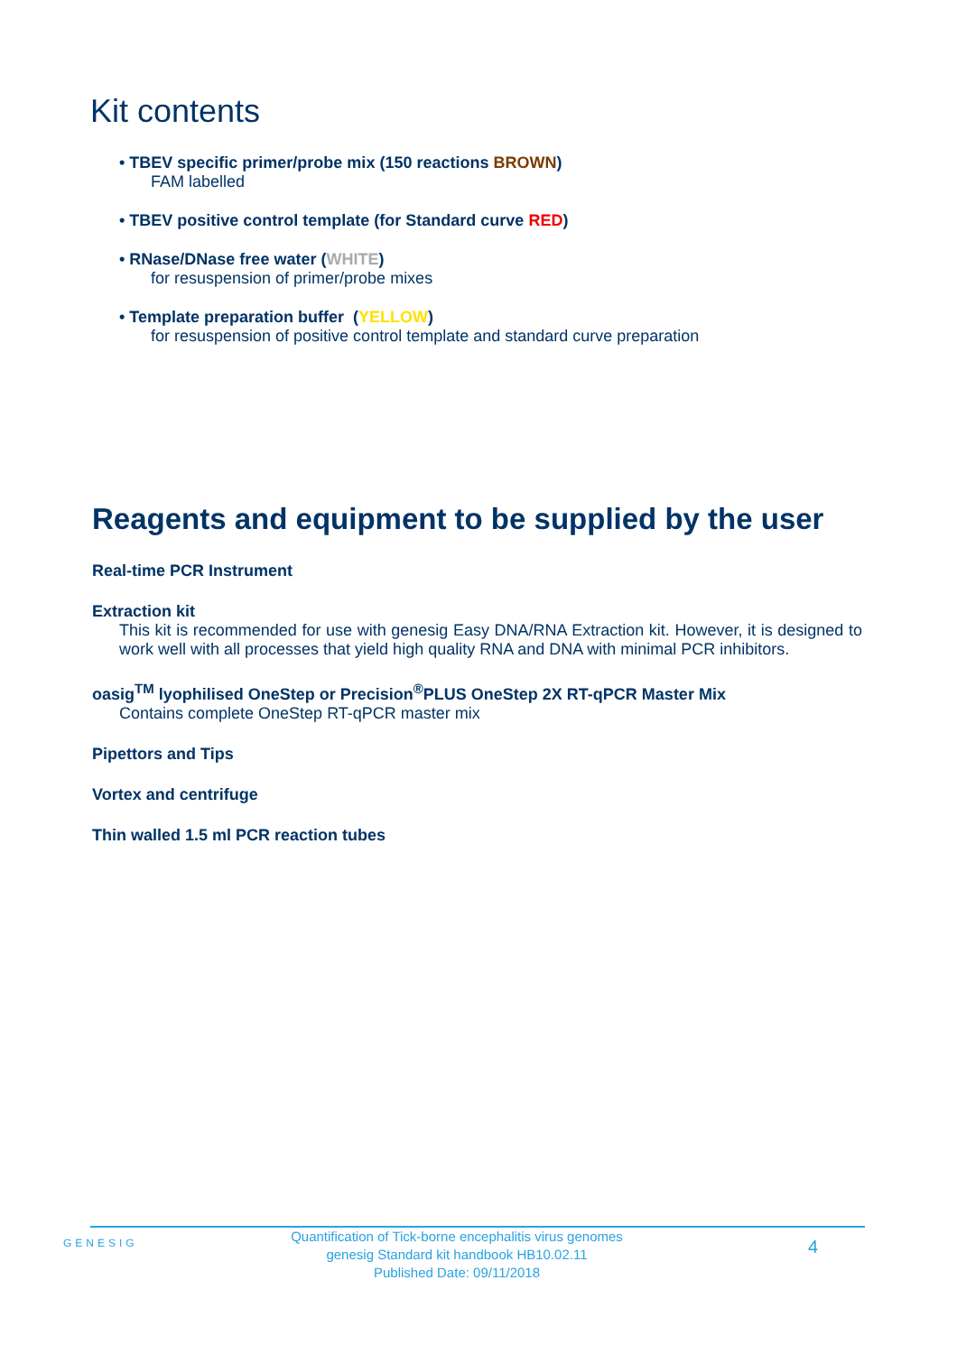Kit contents
• TBEV specific primer/probe mix (150 reactions BROWN)
FAM labelled
• TBEV positive control template (for Standard curve RED)
• RNase/DNase free water (WHITE)
for resuspension of primer/probe mixes
• Template preparation buffer (YELLOW)
for resuspension of positive control template and standard curve preparation
Reagents and equipment to be supplied by the user
Real-time PCR Instrument
Extraction kit
This kit is recommended for use with genesig Easy DNA/RNA Extraction kit. However, it is designed to work well with all processes that yield high quality RNA and DNA with minimal PCR inhibitors.
oasig<sup>TM</sup> lyophilised OneStep or Precision<sup>®</sup>PLUS OneStep 2X RT-qPCR Master Mix
Contains complete OneStep RT-qPCR master mix
Pipettors and Tips
Vortex and centrifuge
Thin walled 1.5 ml PCR reaction tubes
GENESIG
Quantification of Tick-borne encephalitis virus genomes
genesig Standard kit handbook HB10.02.11
Published Date: 09/11/2018
4